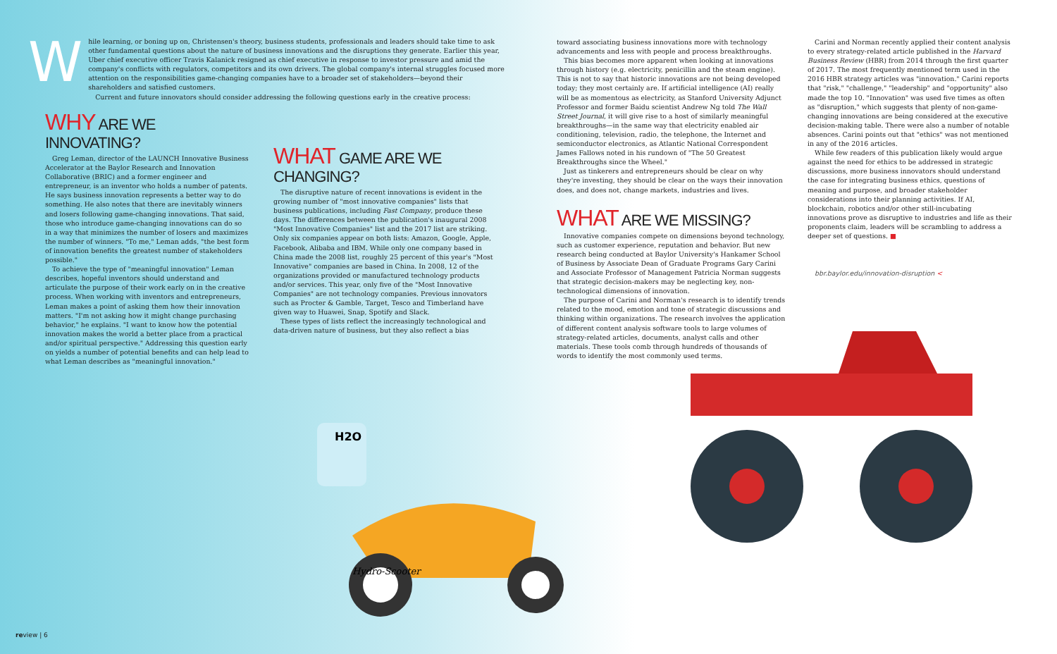W
hile learning, or boning up on, Christensen's theory, business students, professionals and leaders should take time to ask other fundamental questions about the nature of business innovations and the disruptions they generate. Earlier this year, Uber chief executive officer Travis Kalanick resigned as chief executive in response to investor pressure and amid the company's conflicts with regulators, competitors and its own drivers. The global company's internal struggles focused more attention on the responsibilities game-changing companies have to a broader set of stakeholders—beyond their shareholders and satisfied customers.
Current and future innovators should consider addressing the following questions early in the creative process:
WHY ARE WE INNOVATING?
Greg Leman, director of the LAUNCH Innovative Business Accelerator at the Baylor Research and Innovation Collaborative (BRIC) and a former engineer and entrepreneur, is an inventor who holds a number of patents. He says business innovation represents a better way to do something. He also notes that there are inevitably winners and losers following game-changing innovations. That said, those who introduce game-changing innovations can do so in a way that minimizes the number of losers and maximizes the number of winners. "To me," Leman adds, "the best form of innovation benefits the greatest number of stakeholders possible."
To achieve the type of "meaningful innovation" Leman describes, hopeful inventors should understand and articulate the purpose of their work early on in the creative process. When working with inventors and entrepreneurs, Leman makes a point of asking them how their innovation matters. "I'm not asking how it might change purchasing behavior," he explains. "I want to know how the potential innovation makes the world a better place from a practical and/or spiritual perspective." Addressing this question early on yields a number of potential benefits and can help lead to what Leman describes as "meaningful innovation."
WHAT GAME ARE WE CHANGING?
The disruptive nature of recent innovations is evident in the growing number of "most innovative companies" lists that business publications, including Fast Company, produce these days. The differences between the publication's inaugural 2008 "Most Innovative Companies" list and the 2017 list are striking. Only six companies appear on both lists: Amazon, Google, Apple, Facebook, Alibaba and IBM. While only one company based in China made the 2008 list, roughly 25 percent of this year's "Most Innovative" companies are based in China. In 2008, 12 of the organizations provided or manufactured technology products and/or services. This year, only five of the "Most Innovative Companies" are not technology companies. Previous innovators such as Procter & Gamble, Target, Tesco and Timberland have given way to Huawei, Snap, Spotify and Slack.
These types of lists reflect the increasingly technological and data-driven nature of business, but they also reflect a bias
toward associating business innovations more with technology advancements and less with people and process breakthroughs.
This bias becomes more apparent when looking at innovations through history (e.g. electricity, penicillin and the steam engine). This is not to say that historic innovations are not being developed today; they most certainly are. If artificial intelligence (AI) really will be as momentous as electricity, as Stanford University Adjunct Professor and former Baidu scientist Andrew Ng told The Wall Street Journal, it will give rise to a host of similarly meaningful breakthroughs—in the same way that electricity enabled air conditioning, television, radio, the telephone, the Internet and semiconductor electronics, as Atlantic National Correspondent James Fallows noted in his rundown of "The 50 Greatest Breakthroughs since the Wheel."
Just as tinkerers and entrepreneurs should be clear on why they're investing, they should be clear on the ways their innovation does, and does not, change markets, industries and lives.
WHAT ARE WE MISSING?
Innovative companies compete on dimensions beyond technology, such as customer experience, reputation and behavior. But new research being conducted at Baylor University's Hankamer School of Business by Associate Dean of Graduate Programs Gary Carini and Associate Professor of Management Patricia Norman suggests that strategic decision-makers may be neglecting key, non-technological dimensions of innovation.
The purpose of Carini and Norman's research is to identify trends related to the mood, emotion and tone of strategic discussions and thinking within organizations. The research involves the application of different content analysis software tools to large volumes of strategy-related articles, documents, analyst calls and other materials. These tools comb through hundreds of thousands of words to identify the most commonly used terms.
Carini and Norman recently applied their content analysis to every strategy-related article published in the Harvard Business Review (HBR) from 2014 through the first quarter of 2017. The most frequently mentioned term used in the 2016 HBR strategy articles was "innovation." Carini reports that "risk," "challenge," "leadership" and "opportunity" also made the top 10. "Innovation" was used five times as often as "disruption," which suggests that plenty of non-game-changing innovations are being considered at the executive decision-making table. There were also a number of notable absences. Carini points out that "ethics" was not mentioned in any of the 2016 articles.
While few readers of this publication likely would argue against the need for ethics to be addressed in strategic discussions, more business innovators should understand the case for integrating business ethics, questions of meaning and purpose, and broader stakeholder considerations into their planning activities. If AI, blockchain, robotics and/or other still-incubating innovations prove as disruptive to industries and life as their proponents claim, leaders will be scrambling to address a deeper set of questions. ■
bbr.baylor.edu/innovation-disruption <
H2O
Hydro-Scooter
review | 6